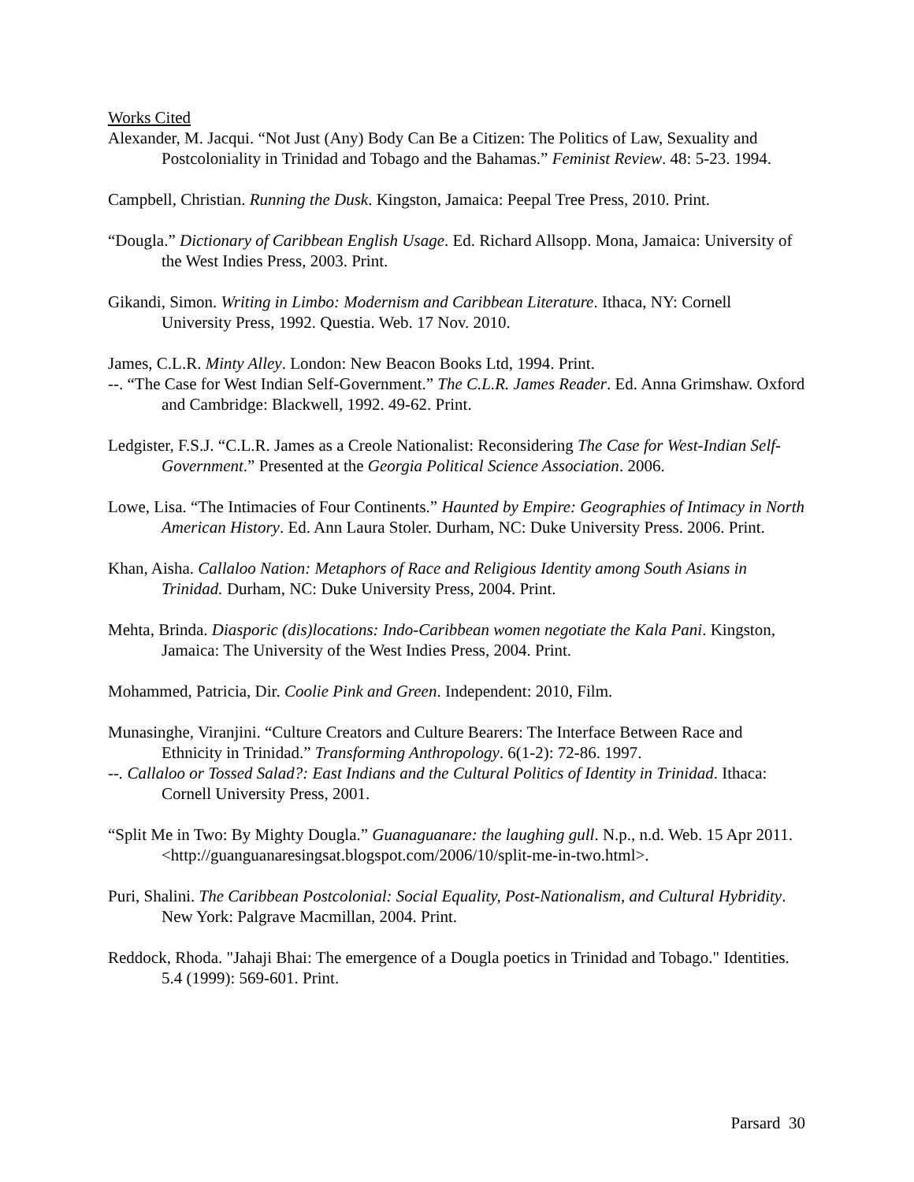Works Cited
Alexander, M. Jacqui. “Not Just (Any) Body Can Be a Citizen: The Politics of Law, Sexuality and Postcoloniality in Trinidad and Tobago and the Bahamas.” Feminist Review. 48: 5-23. 1994.
Campbell, Christian. Running the Dusk. Kingston, Jamaica: Peepal Tree Press, 2010. Print.
“Dougla.” Dictionary of Caribbean English Usage. Ed. Richard Allsopp. Mona, Jamaica: University of the West Indies Press, 2003. Print.
Gikandi, Simon. Writing in Limbo: Modernism and Caribbean Literature. Ithaca, NY: Cornell University Press, 1992. Questia. Web. 17 Nov. 2010.
James, C.L.R. Minty Alley. London: New Beacon Books Ltd, 1994. Print.
--. “The Case for West Indian Self-Government.” The C.L.R. James Reader. Ed. Anna Grimshaw. Oxford and Cambridge: Blackwell, 1992. 49-62. Print.
Ledgister, F.S.J. “C.L.R. James as a Creole Nationalist: Reconsidering The Case for West-Indian Self-Government.” Presented at the Georgia Political Science Association. 2006.
Lowe, Lisa. “The Intimacies of Four Continents.” Haunted by Empire: Geographies of Intimacy in North American History. Ed. Ann Laura Stoler. Durham, NC: Duke University Press. 2006. Print.
Khan, Aisha. Callaloo Nation: Metaphors of Race and Religious Identity among South Asians in Trinidad. Durham, NC: Duke University Press, 2004. Print.
Mehta, Brinda. Diasporic (dis)locations: Indo-Caribbean women negotiate the Kala Pani. Kingston, Jamaica: The University of the West Indies Press, 2004. Print.
Mohammed, Patricia, Dir. Coolie Pink and Green. Independent: 2010, Film.
Munasinghe, Viranjini. “Culture Creators and Culture Bearers: The Interface Between Race and Ethnicity in Trinidad.” Transforming Anthropology. 6(1-2): 72-86. 1997.
--. Callaloo or Tossed Salad?: East Indians and the Cultural Politics of Identity in Trinidad. Ithaca: Cornell University Press, 2001.
“Split Me in Two: By Mighty Dougla.” Guanaguanare: the laughing gull. N.p., n.d. Web. 15 Apr 2011. <http://guanguanaresingsat.blogspot.com/2006/10/split-me-in-two.html>.
Puri, Shalini. The Caribbean Postcolonial: Social Equality, Post-Nationalism, and Cultural Hybridity. New York: Palgrave Macmillan, 2004. Print.
Reddock, Rhoda. "Jahaji Bhai: The emergence of a Dougla poetics in Trinidad and Tobago." Identities. 5.4 (1999): 569-601. Print.
Parsard 30